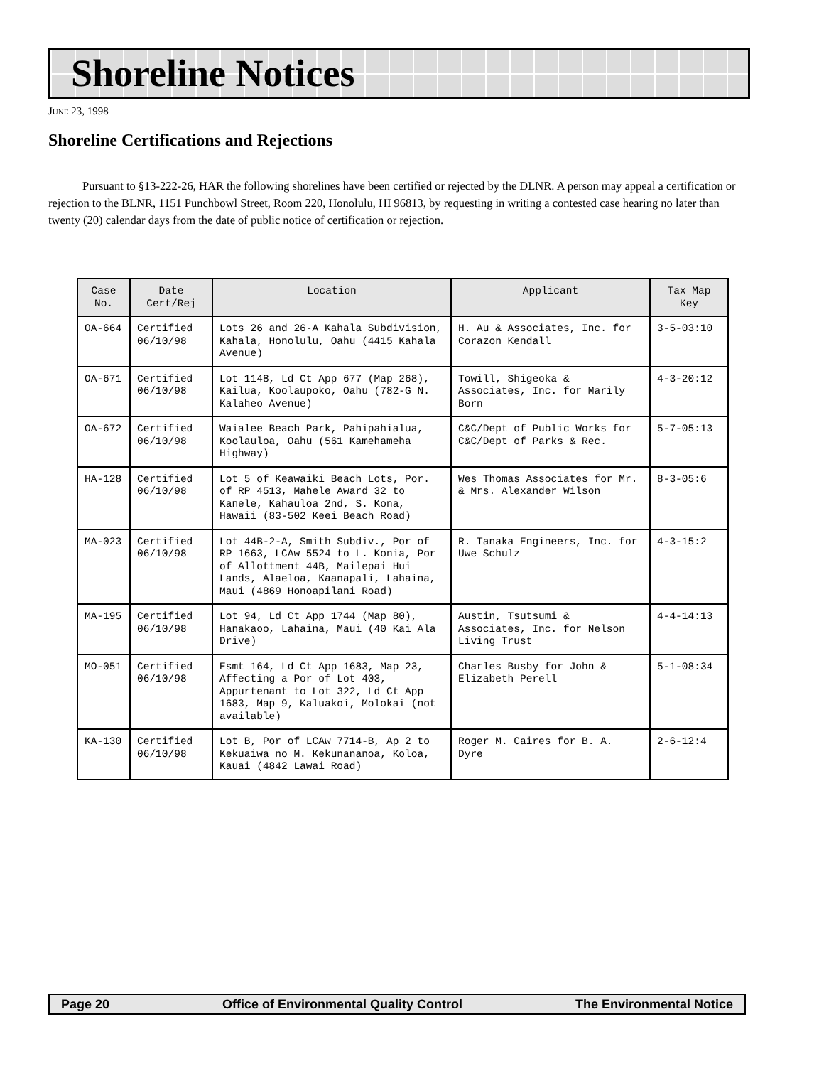Shoreline Notices
JUNE 23, 1998
Shoreline Certifications and Rejections
Pursuant to §13-222-26, HAR the following shorelines have been certified or rejected by the DLNR. A person may appeal a certification or rejection to the BLNR, 1151 Punchbowl Street, Room 220, Honolulu, HI 96813, by requesting in writing a contested case hearing no later than twenty (20) calendar days from the date of public notice of certification or rejection.
| Case No. | Date Cert/Rej | Location | Applicant | Tax Map Key |
| --- | --- | --- | --- | --- |
| OA-664 | Certified 06/10/98 | Lots 26 and 26-A Kahala Subdivision, Kahala, Honolulu, Oahu (4415 Kahala Avenue) | H. Au & Associates, Inc. for Corazon Kendall | 3-5-03:10 |
| OA-671 | Certified 06/10/98 | Lot 1148, Ld Ct App 677 (Map 268), Kailua, Koolaupoko, Oahu (782-G N. Kalaheo Avenue) | Towill, Shigeoka & Associates, Inc. for Marily Born | 4-3-20:12 |
| OA-672 | Certified 06/10/98 | Waialee Beach Park, Pahipahialua, Koolauloa, Oahu (561 Kamehameha Highway) | C&C/Dept of Public Works for C&C/Dept of Parks & Rec. | 5-7-05:13 |
| HA-128 | Certified 06/10/98 | Lot 5 of Keawaiki Beach Lots, Por. of RP 4513, Mahele Award 32 to Kanele, Kahauloa 2nd, S. Kona, Hawaii (83-502 Keei Beach Road) | Wes Thomas Associates for Mr. & Mrs. Alexander Wilson | 8-3-05:6 |
| MA-023 | Certified 06/10/98 | Lot 44B-2-A, Smith Subdiv., Por of RP 1663, LCAw 5524 to L. Konia, Por of Allottment 44B, Mailepai Hui Lands, Alaeloa, Kaanapali, Lahaina, Maui (4869 Honoapilani Road) | R. Tanaka Engineers, Inc. for Uwe Schulz | 4-3-15:2 |
| MA-195 | Certified 06/10/98 | Lot 94, Ld Ct App 1744 (Map 80), Hanakaoo, Lahaina, Maui (40 Kai Ala Drive) | Austin, Tsutsumi & Associates, Inc. for Nelson Living Trust | 4-4-14:13 |
| MO-051 | Certified 06/10/98 | Esmt 164, Ld Ct App 1683, Map 23, Affecting a Por of Lot 403, Appurtenant to Lot 322, Ld Ct App 1683, Map 9, Kaluakoi, Molokai (not available) | Charles Busby for John & Elizabeth Perell | 5-1-08:34 |
| KA-130 | Certified 06/10/98 | Lot B, Por of LCAw 7714-B, Ap 2 to Kekuaiwa no M. Kekunananoa, Koloa, Kauai (4842 Lawai Road) | Roger M. Caires for B. A. Dyre | 2-6-12:4 |
Page 20 Office of Environmental Quality Control The Environmental Notice